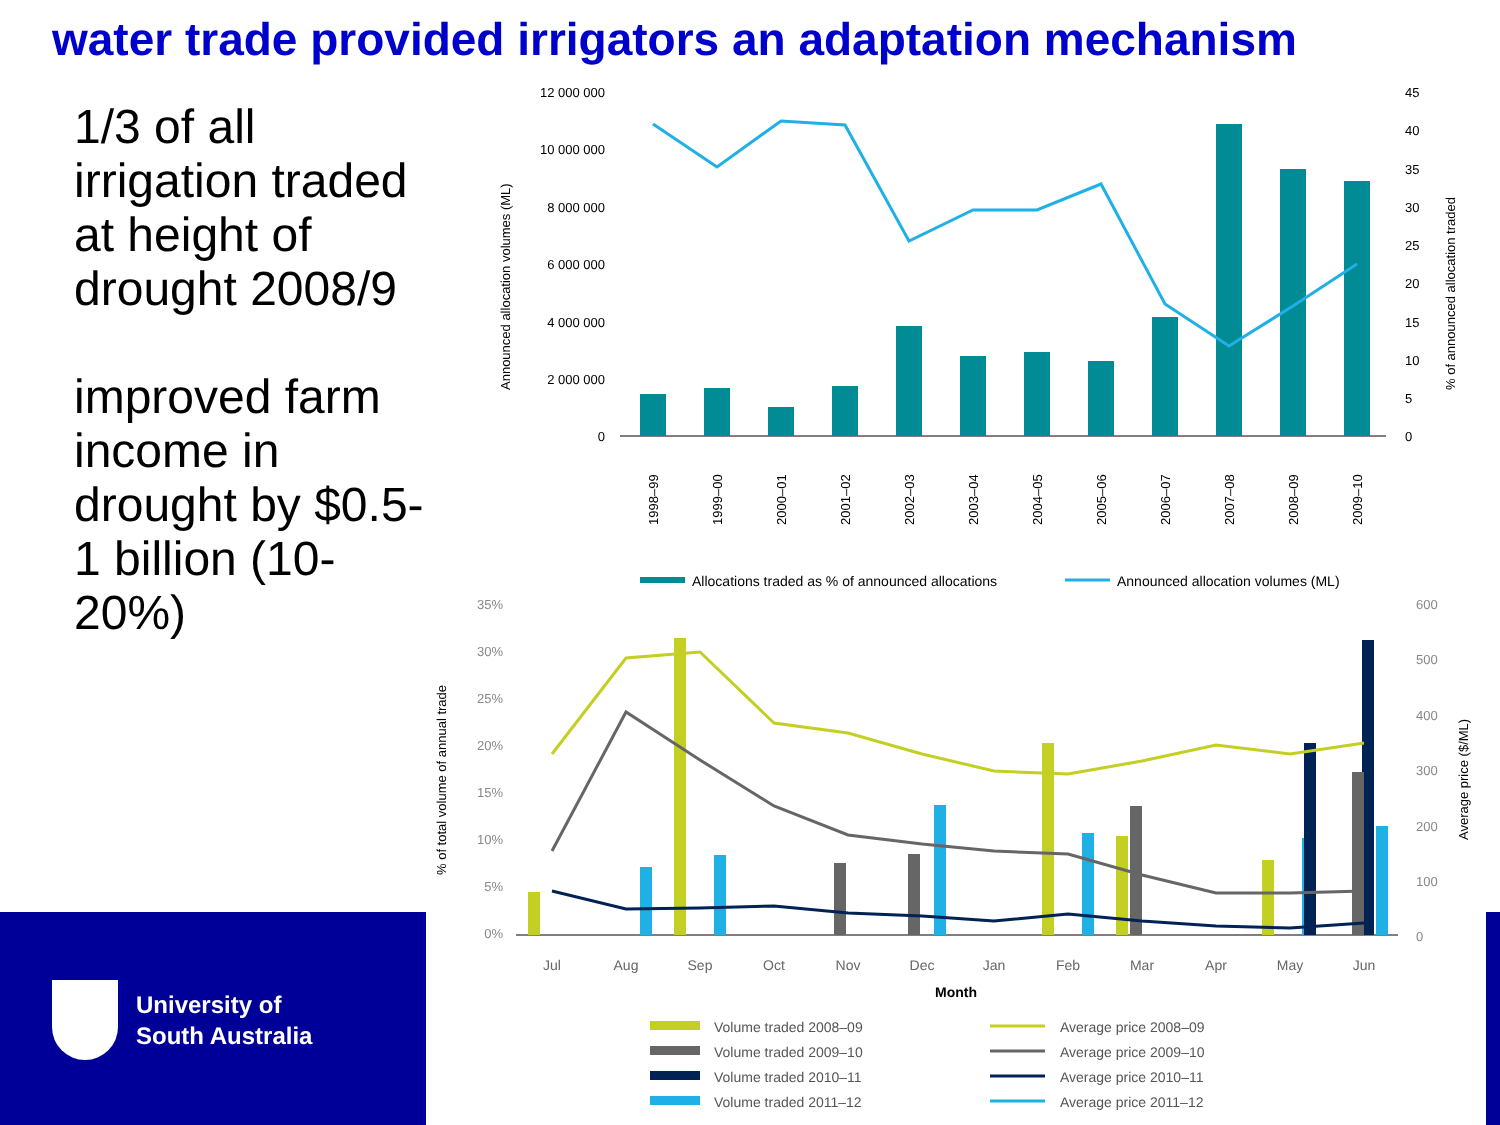water trade provided irrigators an adaptation mechanism
1/3 of all irrigation traded at height of drought 2008/9
improved farm income in drought by $0.5-1 billion (10-20%)
University of
South Australia
Announced allocation volumes (ML)
12 000 000
10 000 000
8 000 000
6 000 000
4 000 000
2 000 000
0
45
40
35
30
25
20
15
10
5
0
% of announced allocation traded
1998–99
1999–00
2000–01
2001–02
2002–03
2003–04
2004–05
2005–06
2006–07
2007–08
2008–09
2009–10
Allocations traded as % of announced allocations
Announced allocation volumes (ML)
% of total volume of annual trade
35%
30%
25%
20%
15%
10%
5%
0%
600
500
400
300
200
100
0
Average price ($/ML)
Jul
Aug
Sep
Oct
Nov
Dec
Jan
Feb
Mar
Apr
May
Jun
Month
Volume traded 2008–09
Average price 2008–09
Volume traded 2009–10
Average price 2009–10
Volume traded 2010–11
Average price 2010–11
Volume traded 2011–12
Average price 2011–12